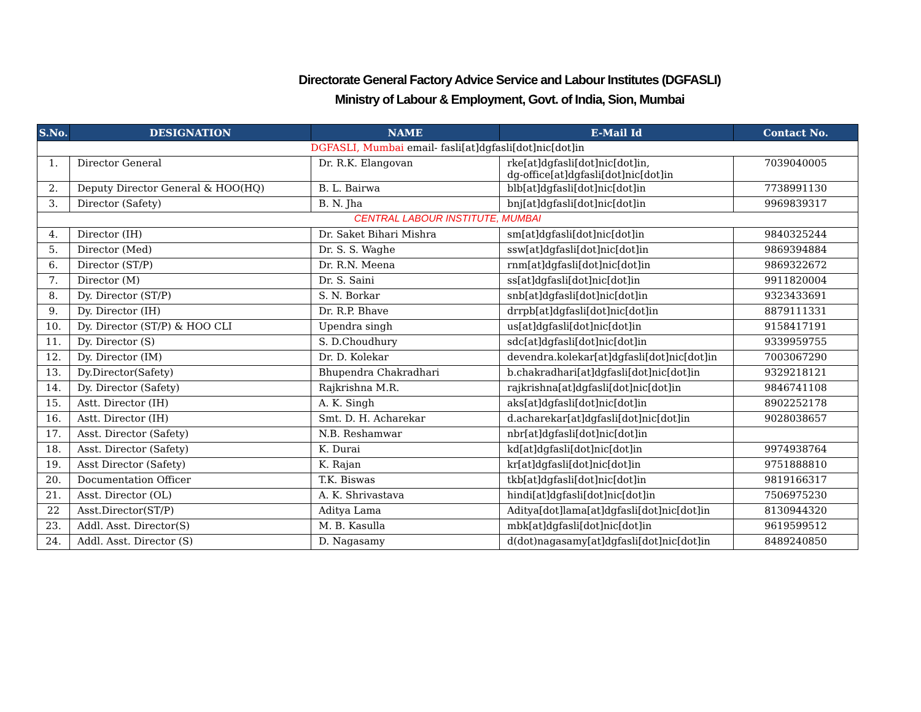Directorate General Factory Advice Service and Labour Institutes (DGFASLI)
Ministry of Labour & Employment, Govt. of India, Sion, Mumbai
| S.No. | DESIGNATION | NAME | E-Mail Id | Contact No. |
| --- | --- | --- | --- | --- |
| DGFASLI, Mumbai email- fasli[at]dgfasli[dot]nic[dot]in | | | | |
| 1. | Director General | Dr. R.K. Elangovan | rke[at]dgfasli[dot]nic[dot]in, dg-office[at]dgfasli[dot]nic[dot]in | 7039040005 |
| 2. | Deputy Director General & HOO(HQ) | B. L. Bairwa | blb[at]dgfasli[dot]nic[dot]in | 7738991130 |
| 3. | Director (Safety) | B. N. Jha | bnj[at]dgfasli[dot]nic[dot]in | 9969839317 |
| CENTRAL LABOUR INSTITUTE, MUMBAI | | | | |
| 4. | Director (IH) | Dr. Saket Bihari Mishra | sm[at]dgfasli[dot]nic[dot]in | 9840325244 |
| 5. | Director (Med) | Dr. S. S. Waghe | ssw[at]dgfasli[dot]nic[dot]in | 9869394884 |
| 6. | Director (ST/P) | Dr. R.N. Meena | rnm[at]dgfasli[dot]nic[dot]in | 9869322672 |
| 7. | Director (M) | Dr. S. Saini | ss[at]dgfasli[dot]nic[dot]in | 9911820004 |
| 8. | Dy. Director (ST/P) | S. N. Borkar | snb[at]dgfasli[dot]nic[dot]in | 9323433691 |
| 9. | Dy. Director (IH) | Dr. R.P. Bhave | drrpb[at]dgfasli[dot]nic[dot]in | 8879111331 |
| 10. | Dy. Director (ST/P) & HOO CLI | Upendra singh | us[at]dgfasli[dot]nic[dot]in | 9158417191 |
| 11. | Dy. Director (S) | S. D.Choudhury | sdc[at]dgfasli[dot]nic[dot]in | 9339959755 |
| 12. | Dy. Director (IM) | Dr. D. Kolekar | devendra.kolekar[at]dgfasli[dot]nic[dot]in | 7003067290 |
| 13. | Dy.Director(Safety) | Bhupendra Chakradhari | b.chakradhari[at]dgfasli[dot]nic[dot]in | 9329218121 |
| 14. | Dy. Director (Safety) | Rajkrishna M.R. | rajkrishna[at]dgfasli[dot]nic[dot]in | 9846741108 |
| 15. | Astt. Director (IH) | A. K. Singh | aks[at]dgfasli[dot]nic[dot]in | 8902252178 |
| 16. | Astt. Director (IH) | Smt. D. H. Acharekar | d.acharekar[at]dgfasli[dot]nic[dot]in | 9028038657 |
| 17. | Asst. Director (Safety) | N.B. Reshamwar | nbr[at]dgfasli[dot]nic[dot]in | |
| 18. | Asst. Director (Safety) | K. Durai | kd[at]dgfasli[dot]nic[dot]in | 9974938764 |
| 19. | Asst Director (Safety) | K. Rajan | kr[at]dgfasli[dot]nic[dot]in | 9751888810 |
| 20. | Documentation Officer | T.K. Biswas | tkb[at]dgfasli[dot]nic[dot]in | 9819166317 |
| 21. | Asst. Director (OL) | A. K. Shrivastava | hindi[at]dgfasli[dot]nic[dot]in | 7506975230 |
| 22 | Asst.Director(ST/P) | Aditya Lama | Aditya[dot]lama[at]dgfasli[dot]nic[dot]in | 8130944320 |
| 23. | Addl. Asst. Director(S) | M. B. Kasulla | mbk[at]dgfasli[dot]nic[dot]in | 9619599512 |
| 24. | Addl. Asst. Director (S) | D. Nagasamy | d(dot)nagasamy[at]dgfasli[dot]nic[dot]in | 8489240850 |